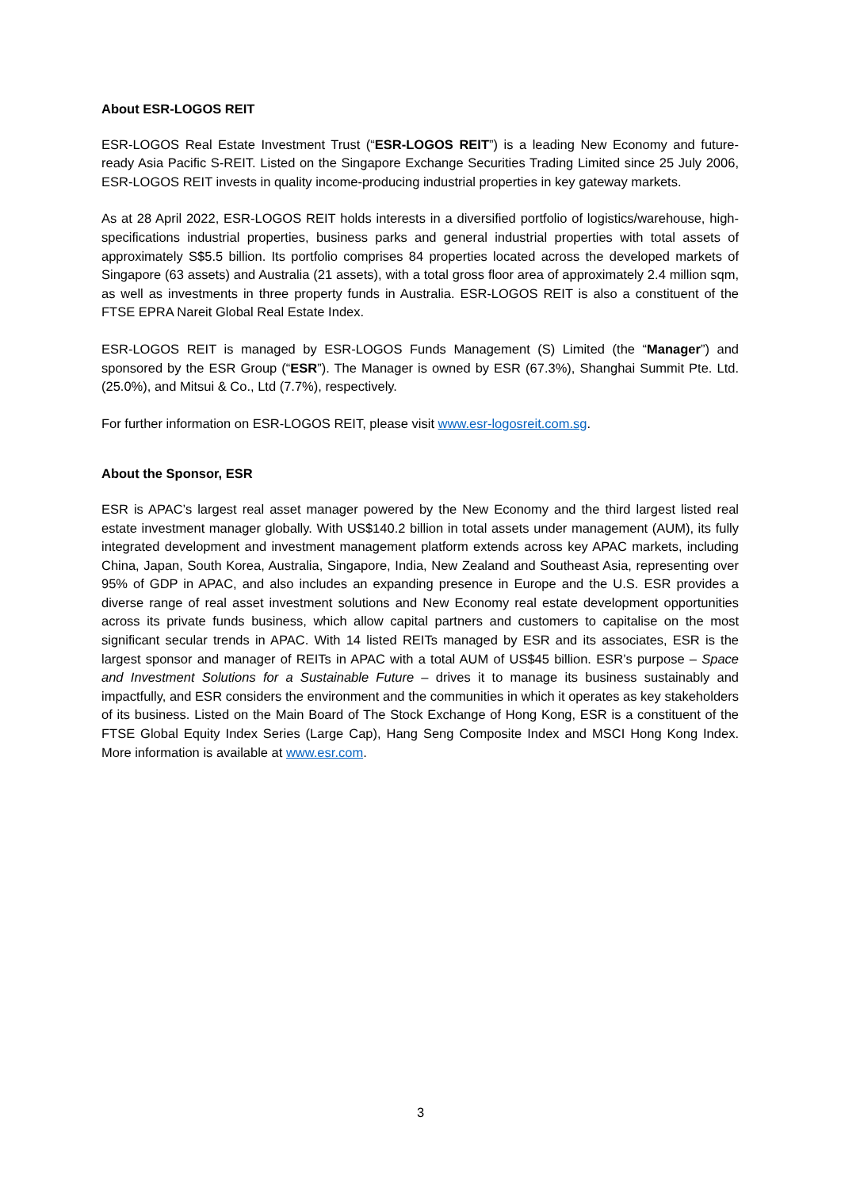About ESR-LOGOS REIT
ESR-LOGOS Real Estate Investment Trust (“ESR-LOGOS REIT”) is a leading New Economy and future-ready Asia Pacific S-REIT. Listed on the Singapore Exchange Securities Trading Limited since 25 July 2006, ESR-LOGOS REIT invests in quality income-producing industrial properties in key gateway markets.
As at 28 April 2022, ESR-LOGOS REIT holds interests in a diversified portfolio of logistics/warehouse, high-specifications industrial properties, business parks and general industrial properties with total assets of approximately S$5.5 billion. Its portfolio comprises 84 properties located across the developed markets of Singapore (63 assets) and Australia (21 assets), with a total gross floor area of approximately 2.4 million sqm, as well as investments in three property funds in Australia. ESR-LOGOS REIT is also a constituent of the FTSE EPRA Nareit Global Real Estate Index.
ESR-LOGOS REIT is managed by ESR-LOGOS Funds Management (S) Limited (the “Manager”) and sponsored by the ESR Group (“ESR”). The Manager is owned by ESR (67.3%), Shanghai Summit Pte. Ltd. (25.0%), and Mitsui & Co., Ltd (7.7%), respectively.
For further information on ESR-LOGOS REIT, please visit www.esr-logosreit.com.sg.
About the Sponsor, ESR
ESR is APAC’s largest real asset manager powered by the New Economy and the third largest listed real estate investment manager globally. With US$140.2 billion in total assets under management (AUM), its fully integrated development and investment management platform extends across key APAC markets, including China, Japan, South Korea, Australia, Singapore, India, New Zealand and Southeast Asia, representing over 95% of GDP in APAC, and also includes an expanding presence in Europe and the U.S. ESR provides a diverse range of real asset investment solutions and New Economy real estate development opportunities across its private funds business, which allow capital partners and customers to capitalise on the most significant secular trends in APAC. With 14 listed REITs managed by ESR and its associates, ESR is the largest sponsor and manager of REITs in APAC with a total AUM of US$45 billion. ESR’s purpose – Space and Investment Solutions for a Sustainable Future – drives it to manage its business sustainably and impactfully, and ESR considers the environment and the communities in which it operates as key stakeholders of its business. Listed on the Main Board of The Stock Exchange of Hong Kong, ESR is a constituent of the FTSE Global Equity Index Series (Large Cap), Hang Seng Composite Index and MSCI Hong Kong Index. More information is available at www.esr.com.
3